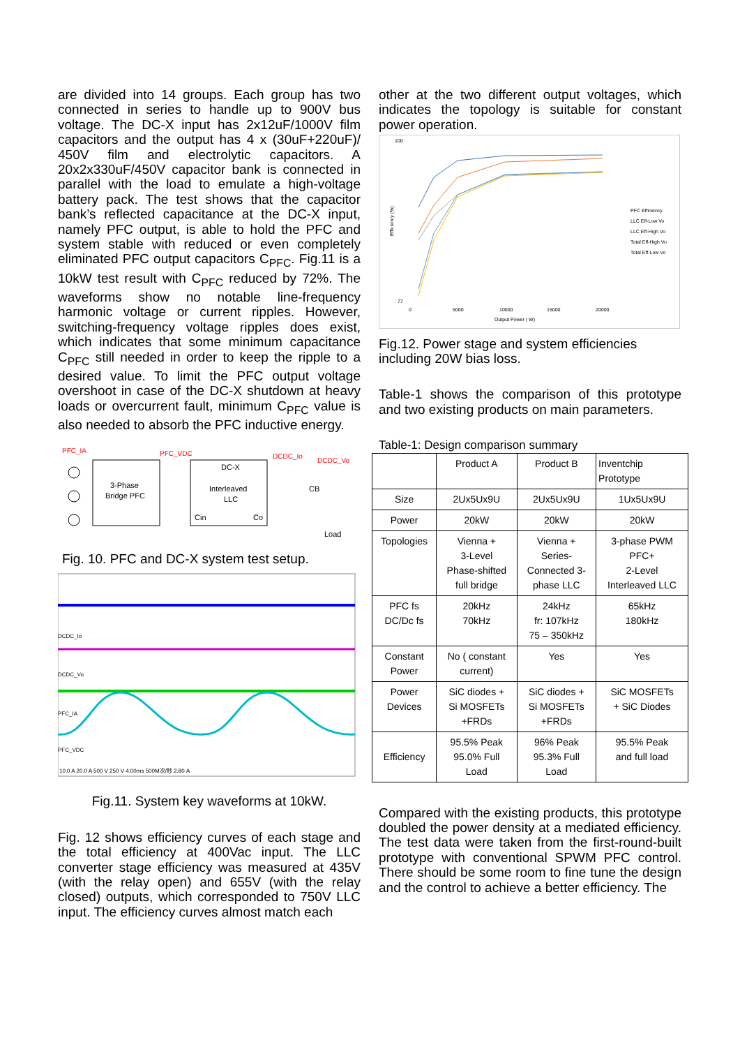are divided into 14 groups. Each group has two connected in series to handle up to 900V bus voltage. The DC-X input has 2x12uF/1000V film capacitors and the output has 4 x (30uF+220uF)/ 450V film and electrolytic capacitors. A 20x2x330uF/450V capacitor bank is connected in parallel with the load to emulate a high-voltage battery pack. The test shows that the capacitor bank’s reflected capacitance at the DC-X input, namely PFC output, is able to hold the PFC and system stable with reduced or even completely eliminated PFC output capacitors C<sub>PFC</sub>. Fig.11 is a 10kW test result with C<sub>PFC</sub> reduced by 72%. The waveforms show no notable line-frequency harmonic voltage or current ripples. However, switching-frequency voltage ripples does exist, which indicates that some minimum capacitance C<sub>PFC</sub> still needed in order to keep the ripple to a desired value. To limit the PFC output voltage overshoot in case of the DC-X shutdown at heavy loads or overcurrent fault, minimum C<sub>PFC</sub> value is also needed to absorb the PFC inductive energy.
PFC_IA
PFC_VDC
DCDC_Io
DCDC_Vo
3-Phase
Bridge PFC
DC-X
Interleaved
LLC
Cin
Co
CB
Load
Fig. 10. PFC and DC-X system test setup.
DCDC_Io
DCDC_Vo
PFC_IA
PFC_VDC
10.0 A 20.0 A 500 V 250 V 4.00ms 500M次/秒 2.80 A
Fig.11. System key waveforms at 10kW.
Fig. 12 shows efficiency curves of each stage and the total efficiency at 400Vac input. The LLC converter stage efficiency was measured at 435V (with the relay open) and 655V (with the relay closed) outputs, which corresponded to 750V LLC input. The efficiency curves almost match each
other at the two different output voltages, which indicates the topology is suitable for constant power operation.
Efficiency (%)
100
77
0
5000
10000
15000
20000
Output Power ( W)
PFC Efficiency
LLC Eff-Low Vo
LLC Eff-High Vo
Total Eff-High Vo
Total Eff-Low Vo
Fig.12. Power stage and system efficiencies including 20W bias loss.
Table-1 shows the comparison of this prototype and two existing products on main parameters.
Table-1: Design comparison summary
| | Product A | Product B | Inventchip Prototype |
| --- | --- | --- | --- |
| Size | 2Ux5Ux9U | 2Ux5Ux9U | 1Ux5Ux9U |
| Power | 20kW | 20kW | 20kW |
| Topologies | Vienna + 3-Level Phase-shifted full bridge | Vienna + Series- Connected 3- phase LLC | 3-phase PWM PFC+ 2-Level Interleaved LLC |
| PFC fs DC/Dc fs | 20kHz 70kHz | 24kHz fr: 107kHz 75 – 350kHz | 65kHz 180kHz |
| Constant Power | No ( constant current) | Yes | Yes |
| Power Devices | SiC diodes + Si MOSFETs +FRDs | SiC diodes + Si MOSFETs +FRDs | SiC MOSFETs + SiC Diodes |
| Efficiency | 95.5% Peak 95.0% Full Load | 96% Peak 95.3% Full Load | 95.5% Peak and full load |
Compared with the existing products, this prototype doubled the power density at a mediated efficiency. The test data were taken from the first-round-built prototype with conventional SPWM PFC control. There should be some room to fine tune the design and the control to achieve a better efficiency. The